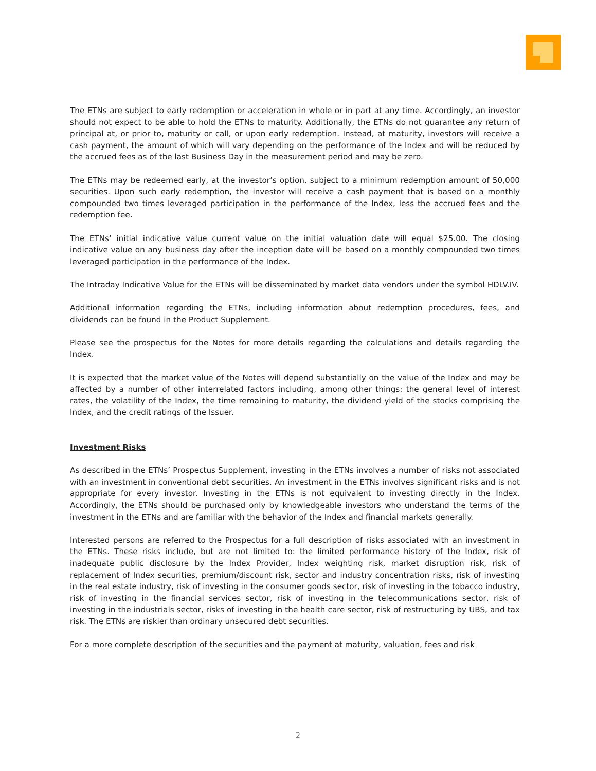The ETNs are subject to early redemption or acceleration in whole or in part at any time. Accordingly, an investor should not expect to be able to hold the ETNs to maturity. Additionally, the ETNs do not guarantee any return of principal at, or prior to, maturity or call, or upon early redemption. Instead, at maturity, investors will receive a cash payment, the amount of which will vary depending on the performance of the Index and will be reduced by the accrued fees as of the last Business Day in the measurement period and may be zero.
The ETNs may be redeemed early, at the investor’s option, subject to a minimum redemption amount of 50,000 securities. Upon such early redemption, the investor will receive a cash payment that is based on a monthly compounded two times leveraged participation in the performance of the Index, less the accrued fees and the redemption fee.
The ETNs’ initial indicative value current value on the initial valuation date will equal $25.00. The closing indicative value on any business day after the inception date will be based on a monthly compounded two times leveraged participation in the performance of the Index.
The Intraday Indicative Value for the ETNs will be disseminated by market data vendors under the symbol HDLV.IV.
Additional information regarding the ETNs, including information about redemption procedures, fees, and dividends can be found in the Product Supplement.
Please see the prospectus for the Notes for more details regarding the calculations and details regarding the Index.
It is expected that the market value of the Notes will depend substantially on the value of the Index and may be affected by a number of other interrelated factors including, among other things: the general level of interest rates, the volatility of the Index, the time remaining to maturity, the dividend yield of the stocks comprising the Index, and the credit ratings of the Issuer.
Investment Risks
As described in the ETNs’ Prospectus Supplement, investing in the ETNs involves a number of risks not associated with an investment in conventional debt securities. An investment in the ETNs involves significant risks and is not appropriate for every investor. Investing in the ETNs is not equivalent to investing directly in the Index. Accordingly, the ETNs should be purchased only by knowledgeable investors who understand the terms of the investment in the ETNs and are familiar with the behavior of the Index and financial markets generally.
Interested persons are referred to the Prospectus for a full description of risks associated with an investment in the ETNs. These risks include, but are not limited to: the limited performance history of the Index, risk of inadequate public disclosure by the Index Provider, Index weighting risk, market disruption risk, risk of replacement of Index securities, premium/discount risk, sector and industry concentration risks, risk of investing in the real estate industry, risk of investing in the consumer goods sector, risk of investing in the tobacco industry, risk of investing in the financial services sector, risk of investing in the telecommunications sector, risk of investing in the industrials sector, risks of investing in the health care sector, risk of restructuring by UBS, and tax risk. The ETNs are riskier than ordinary unsecured debt securities.
For a more complete description of the securities and the payment at maturity, valuation, fees and risk
2